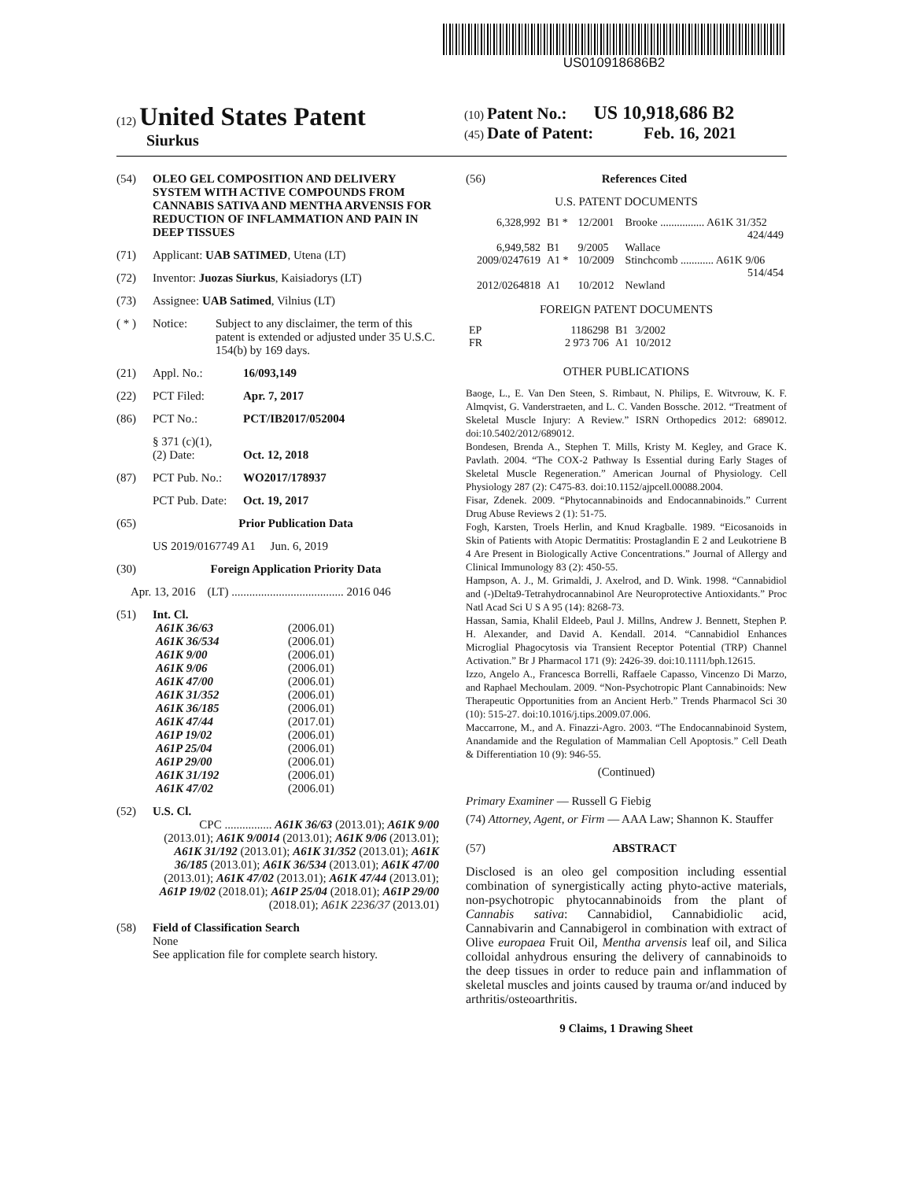US010918686B2
(12) United States Patent
Siurkus
(10) Patent No.: US 10,918,686 B2
(45) Date of Patent: Feb. 16, 2021
(54) OLEO GEL COMPOSITION AND DELIVERY SYSTEM WITH ACTIVE COMPOUNDS FROM CANNABIS SATIVA AND MENTHA ARVENSIS FOR REDUCTION OF INFLAMMATION AND PAIN IN DEEP TISSUES
(71) Applicant: UAB SATIMED, Utena (LT)
(72) Inventor: Juozas Siurkus, Kaisiadorys (LT)
(73) Assignee: UAB Satimed, Vilnius (LT)
( * ) Notice: Subject to any disclaimer, the term of this patent is extended or adjusted under 35 U.S.C. 154(b) by 169 days.
(21) Appl. No.: 16/093,149
(22) PCT Filed: Apr. 7, 2017
(86) PCT No.: PCT/IB2017/052004
§ 371 (c)(1),
(2) Date:
Oct. 12, 2018
(87) PCT Pub. No.: WO2017/178937
PCT Pub. Date: Oct. 19, 2017
(65) Prior Publication Data
US 2019/0167749 A1 Jun. 6, 2019
(30) Foreign Application Priority Data
Apr. 13, 2016 (LT) ...................................... 2016 046
(51) Int. Cl.
| A61K 36/63 | (2006.01) |
| A61K 36/534 | (2006.01) |
| A61K 9/00 | (2006.01) |
| A61K 9/06 | (2006.01) |
| A61K 47/00 | (2006.01) |
| A61K 31/352 | (2006.01) |
| A61K 36/185 | (2006.01) |
| A61K 47/44 | (2017.01) |
| A61P 19/02 | (2006.01) |
| A61P 25/04 | (2006.01) |
| A61P 29/00 | (2006.01) |
| A61K 31/192 | (2006.01) |
| A61K 47/02 | (2006.01) |
(52) U.S. Cl.
CPC ................ A61K 36/63 (2013.01); A61K 9/00 (2013.01); A61K 9/0014 (2013.01); A61K 9/06 (2013.01); A61K 31/192 (2013.01); A61K 31/352 (2013.01); A61K 36/185 (2013.01); A61K 36/534 (2013.01); A61K 47/00 (2013.01); A61K 47/02 (2013.01); A61K 47/44 (2013.01); A61P 19/02 (2018.01); A61P 25/04 (2018.01); A61P 29/00 (2018.01); A61K 2236/37 (2013.01)
(58) Field of Classification Search
None
See application file for complete search history.
(56) References Cited
U.S. PATENT DOCUMENTS
| 6,328,992 | B1 * | 12/2001 | Brooke ................ A61K 31/352 424/449 |
| 6,949,582 | B1 | 9/2005 | Wallace |
| 2009/0247619 | A1 * | 10/2009 | Stinchcomb ............ A61K 9/06 514/454 |
| 2012/0264818 | A1 | 10/2012 | Newland |
FOREIGN PATENT DOCUMENTS
| EP | 1186298 | B1 | 3/2002 |
| FR | 2 973 706 | A1 | 10/2012 |
OTHER PUBLICATIONS
Baoge, L., E. Van Den Steen, S. Rimbaut, N. Philips, E. Witvrouw, K. F. Almqvist, G. Vanderstraeten, and L. C. Vanden Bossche. 2012. “Treatment of Skeletal Muscle Injury: A Review.” ISRN Orthopedics 2012: 689012. doi:10.5402/2012/689012.
Bondesen, Brenda A., Stephen T. Mills, Kristy M. Kegley, and Grace K. Pavlath. 2004. “The COX-2 Pathway Is Essential during Early Stages of Skeletal Muscle Regeneration.” American Journal of Physiology. Cell Physiology 287 (2): C475-83. doi:10.1152/ajpcell.00088.2004.
Fisar, Zdenek. 2009. “Phytocannabinoids and Endocannabinoids.” Current Drug Abuse Reviews 2 (1): 51-75.
Fogh, Karsten, Troels Herlin, and Knud Kragballe. 1989. “Eicosanoids in Skin of Patients with Atopic Dermatitis: Prostaglandin E 2 and Leukotriene B 4 Are Present in Biologically Active Concentrations.” Journal of Allergy and Clinical Immunology 83 (2): 450-55.
Hampson, A. J., M. Grimaldi, J. Axelrod, and D. Wink. 1998. “Cannabidiol and (-)Delta9-Tetrahydrocannabinol Are Neuroprotective Antioxidants.” Proc Natl Acad Sci U S A 95 (14): 8268-73.
Hassan, Samia, Khalil Eldeeb, Paul J. Millns, Andrew J. Bennett, Stephen P. H. Alexander, and David A. Kendall. 2014. “Cannabidiol Enhances Microglial Phagocytosis via Transient Receptor Potential (TRP) Channel Activation.” Br J Pharmacol 171 (9): 2426-39. doi:10.1111/bph.12615.
Izzo, Angelo A., Francesca Borrelli, Raffaele Capasso, Vincenzo Di Marzo, and Raphael Mechoulam. 2009. “Non-Psychotropic Plant Cannabinoids: New Therapeutic Opportunities from an Ancient Herb.” Trends Pharmacol Sci 30 (10): 515-27. doi:10.1016/j.tips.2009.07.006.
Maccarrone, M., and A. Finazzi-Agro. 2003. “The Endocannabinoid System, Anandamide and the Regulation of Mammalian Cell Apoptosis.” Cell Death & Differentiation 10 (9): 946-55.
(Continued)
Primary Examiner — Russell G Fiebig
(74) Attorney, Agent, or Firm — AAA Law; Shannon K. Stauffer
(57) ABSTRACT
Disclosed is an oleo gel composition including essential combination of synergistically acting phyto-active materials, non-psychotropic phytocannabinoids from the plant of Cannabis sativa: Cannabidiol, Cannabidiolic acid, Cannabivarin and Cannabigerol in combination with extract of Olive europaea Fruit Oil, Mentha arvensis leaf oil, and Silica colloidal anhydrous ensuring the delivery of cannabinoids to the deep tissues in order to reduce pain and inflammation of skeletal muscles and joints caused by trauma or/and induced by arthritis/osteoarthritis.
9 Claims, 1 Drawing Sheet